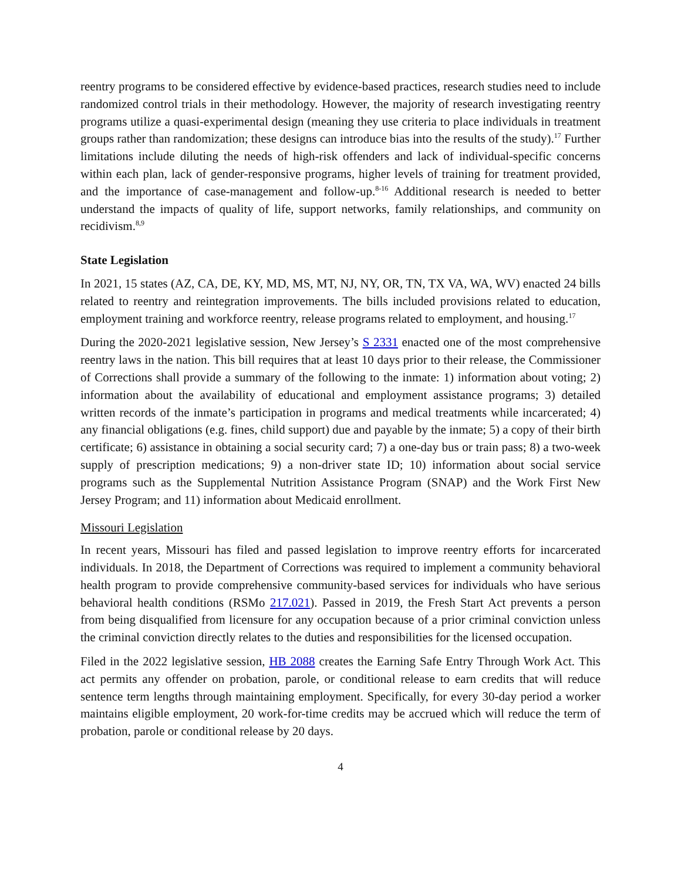reentry programs to be considered effective by evidence-based practices, research studies need to include randomized control trials in their methodology. However, the majority of research investigating reentry programs utilize a quasi-experimental design (meaning they use criteria to place individuals in treatment groups rather than randomization; these designs can introduce bias into the results of the study).<sup>17</sup> Further limitations include diluting the needs of high-risk offenders and lack of individual-specific concerns within each plan, lack of gender-responsive programs, higher levels of training for treatment provided, and the importance of case-management and follow-up.<sup>8-16</sup> Additional research is needed to better understand the impacts of quality of life, support networks, family relationships, and community on recidivism.<sup>8,9</sup>
State Legislation
In 2021, 15 states (AZ, CA, DE, KY, MD, MS, MT, NJ, NY, OR, TN, TX VA, WA, WV) enacted 24 bills related to reentry and reintegration improvements. The bills included provisions related to education, employment training and workforce reentry, release programs related to employment, and housing.<sup>17</sup>
During the 2020-2021 legislative session, New Jersey’s S 2331 enacted one of the most comprehensive reentry laws in the nation. This bill requires that at least 10 days prior to their release, the Commissioner of Corrections shall provide a summary of the following to the inmate: 1) information about voting; 2) information about the availability of educational and employment assistance programs; 3) detailed written records of the inmate’s participation in programs and medical treatments while incarcerated; 4) any financial obligations (e.g. fines, child support) due and payable by the inmate; 5) a copy of their birth certificate; 6) assistance in obtaining a social security card; 7) a one-day bus or train pass; 8) a two-week supply of prescription medications; 9) a non-driver state ID; 10) information about social service programs such as the Supplemental Nutrition Assistance Program (SNAP) and the Work First New Jersey Program; and 11) information about Medicaid enrollment.
Missouri Legislation
In recent years, Missouri has filed and passed legislation to improve reentry efforts for incarcerated individuals. In 2018, the Department of Corrections was required to implement a community behavioral health program to provide comprehensive community-based services for individuals who have serious behavioral health conditions (RSMo 217.021). Passed in 2019, the Fresh Start Act prevents a person from being disqualified from licensure for any occupation because of a prior criminal conviction unless the criminal conviction directly relates to the duties and responsibilities for the licensed occupation.
Filed in the 2022 legislative session, HB 2088 creates the Earning Safe Entry Through Work Act. This act permits any offender on probation, parole, or conditional release to earn credits that will reduce sentence term lengths through maintaining employment. Specifically, for every 30-day period a worker maintains eligible employment, 20 work-for-time credits may be accrued which will reduce the term of probation, parole or conditional release by 20 days.
4